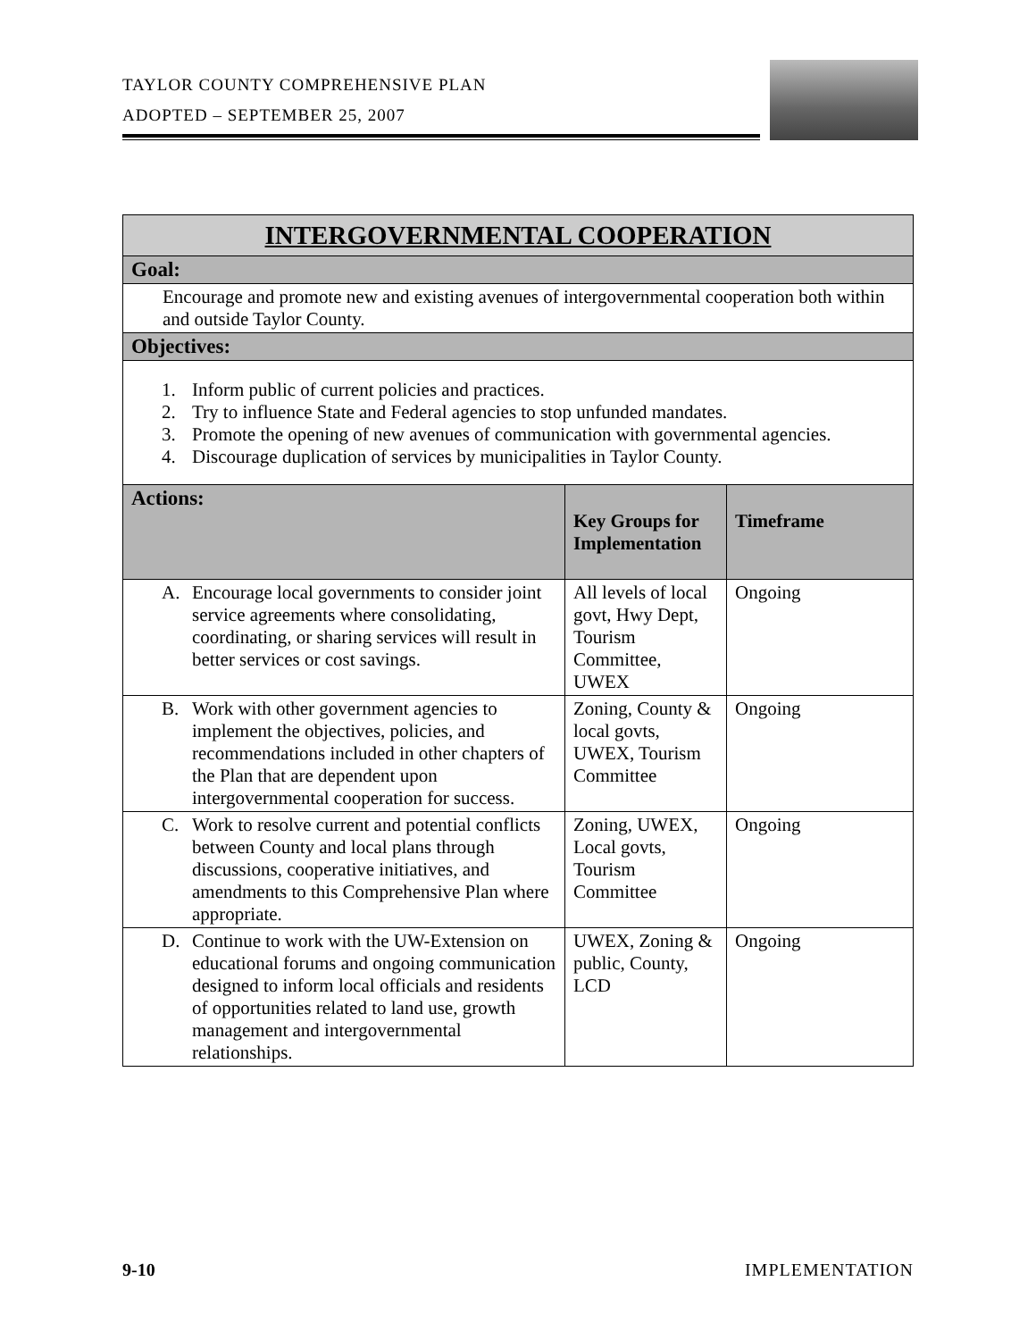TAYLOR COUNTY COMPREHENSIVE PLAN
ADOPTED – SEPTEMBER 25, 2007
| INTERGOVERNMENTAL COOPERATION | | |
| Goal: | | |
| Encourage and promote new and existing avenues of intergovernmental cooperation both within and outside Taylor County. | | |
| Objectives: | | |
| 1. Inform public of current policies and practices. 2. Try to influence State and Federal agencies to stop unfunded mandates. 3. Promote the opening of new avenues of communication with governmental agencies. 4. Discourage duplication of services by municipalities in Taylor County. | | |
| Actions: | Key Groups for Implementation | Timeframe |
| A. Encourage local governments to consider joint service agreements where consolidating, coordinating, or sharing services will result in better services or cost savings. | All levels of local govt, Hwy Dept, Tourism Committee, UWEX | Ongoing |
| B. Work with other government agencies to implement the objectives, policies, and recommendations included in other chapters of the Plan that are dependent upon intergovernmental cooperation for success. | Zoning, County & local govts, UWEX, Tourism Committee | Ongoing |
| C. Work to resolve current and potential conflicts between County and local plans through discussions, cooperative initiatives, and amendments to this Comprehensive Plan where appropriate. | Zoning, UWEX, Local govts, Tourism Committee | Ongoing |
| D. Continue to work with the UW-Extension on educational forums and ongoing communication designed to inform local officials and residents of opportunities related to land use, growth management and intergovernmental relationships. | UWEX, Zoning & public, County, LCD | Ongoing |
9-10 IMPLEMENTATION